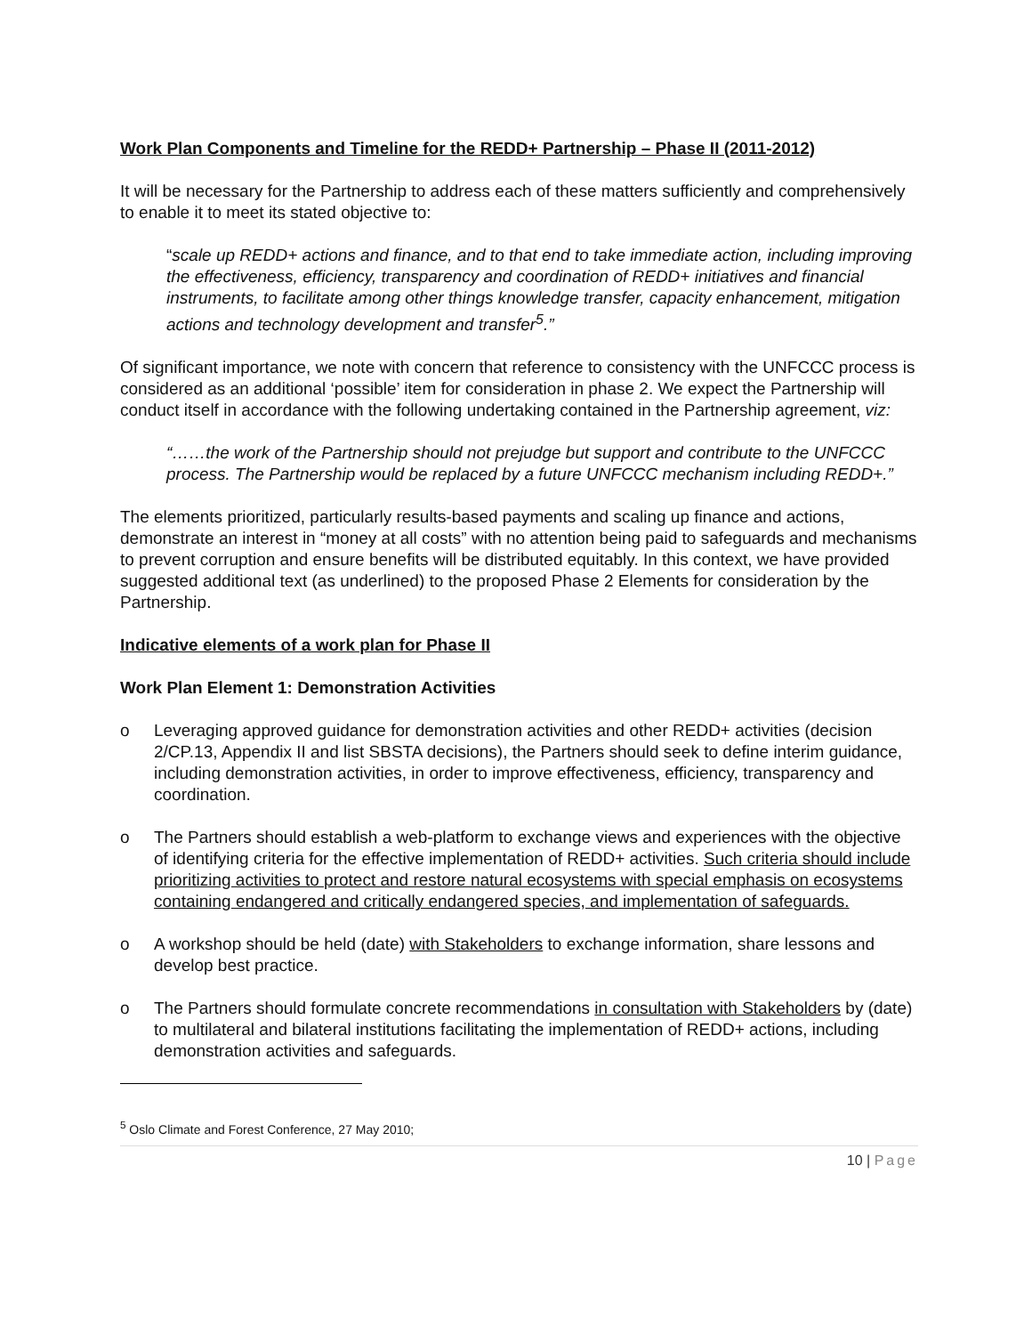Work Plan Components and Timeline for the REDD+ Partnership – Phase II (2011-2012)
It will be necessary for the Partnership to address each of these matters sufficiently and comprehensively to enable it to meet its stated objective to:
“scale up REDD+ actions and finance, and to that end to take immediate action, including improving the effectiveness, efficiency, transparency and coordination of REDD+ initiatives and financial instruments, to facilitate among other things knowledge transfer, capacity enhancement, mitigation actions and technology development and transfer<sup>5</sup>.”
Of significant importance, we note with concern that reference to consistency with the UNFCCC process is considered as an additional ‘possible’ item for consideration in phase 2. We expect the Partnership will conduct itself in accordance with the following undertaking contained in the Partnership agreement, viz:
“……the work of the Partnership should not prejudge but support and contribute to the UNFCCC process. The Partnership would be replaced by a future UNFCCC mechanism including REDD+.”
The elements prioritized, particularly results-based payments and scaling up finance and actions, demonstrate an interest in “money at all costs” with no attention being paid to safeguards and mechanisms to prevent corruption and ensure benefits will be distributed equitably. In this context, we have provided suggested additional text (as underlined) to the proposed Phase 2 Elements for consideration by the Partnership.
Indicative elements of a work plan for Phase II
Work Plan Element 1: Demonstration Activities
o Leveraging approved guidance for demonstration activities and other REDD+ activities (decision 2/CP.13, Appendix II and list SBSTA decisions), the Partners should seek to define interim guidance, including demonstration activities, in order to improve effectiveness, efficiency, transparency and coordination.
o The Partners should establish a web-platform to exchange views and experiences with the objective of identifying criteria for the effective implementation of REDD+ activities. Such criteria should include prioritizing activities to protect and restore natural ecosystems with special emphasis on ecosystems containing endangered and critically endangered species, and implementation of safeguards.
o A workshop should be held (date) with Stakeholders to exchange information, share lessons and develop best practice.
o The Partners should formulate concrete recommendations in consultation with Stakeholders by (date) to multilateral and bilateral institutions facilitating the implementation of REDD+ actions, including demonstration activities and safeguards.
<sup>5</sup> Oslo Climate and Forest Conference, 27 May 2010;
10 | Page